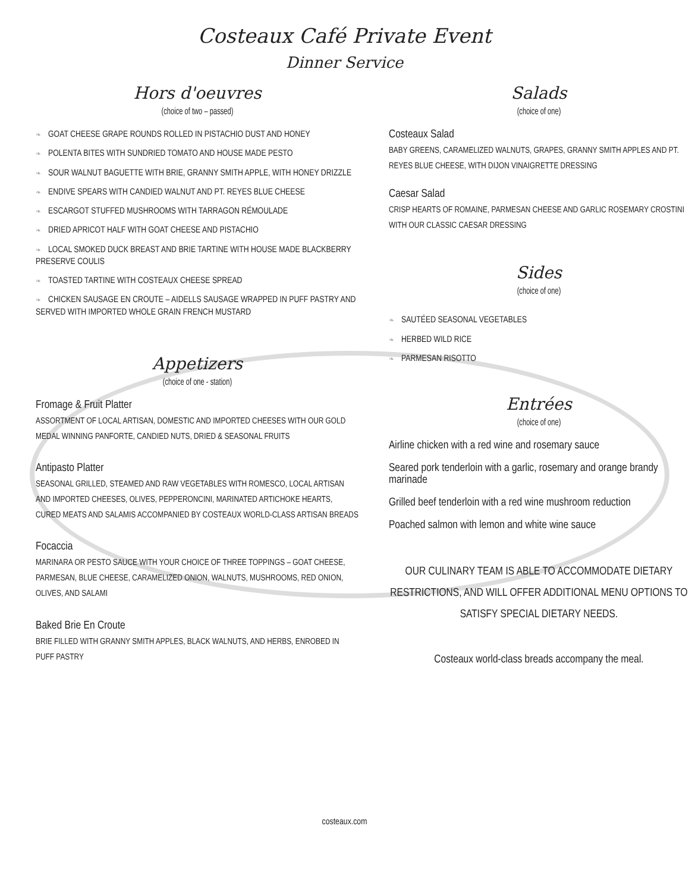Costeaux Café Private Event
Dinner Service
Hors d'oeuvres
(choice of two – passed)
❧ GOAT CHEESE GRAPE ROUNDS ROLLED IN PISTACHIO DUST AND HONEY
❧ POLENTA BITES WITH SUNDRIED TOMATO AND HOUSE MADE PESTO
❧ SOUR WALNUT BAGUETTE WITH BRIE, GRANNY SMITH APPLE, WITH HONEY DRIZZLE
❧ ENDIVE SPEARS WITH CANDIED WALNUT AND PT. REYES BLUE CHEESE
❧ ESCARGOT STUFFED MUSHROOMS WITH TARRAGON RÉMOULADE
❧ DRIED APRICOT HALF WITH GOAT CHEESE AND PISTACHIO
❧ LOCAL SMOKED DUCK BREAST AND BRIE TARTINE WITH HOUSE MADE BLACKBERRY PRESERVE COULIS
❧ TOASTED TARTINE WITH COSTEAUX CHEESE SPREAD
❧ CHICKEN SAUSAGE EN CROUTE – AIDELLS SAUSAGE WRAPPED IN PUFF PASTRY AND SERVED WITH IMPORTED WHOLE GRAIN FRENCH MUSTARD
Appetizers
(choice of one - station)
Fromage & Fruit Platter
ASSORTMENT OF LOCAL ARTISAN, DOMESTIC AND IMPORTED CHEESES WITH OUR GOLD MEDAL WINNING PANFORTE, CANDIED NUTS, DRIED & SEASONAL FRUITS
Antipasto Platter
SEASONAL GRILLED, STEAMED AND RAW VEGETABLES WITH ROMESCO, LOCAL ARTISAN AND IMPORTED CHEESES, OLIVES, PEPPERONCINI, MARINATED ARTICHOKE HEARTS, CURED MEATS AND SALAMIS ACCOMPANIED BY COSTEAUX WORLD-CLASS ARTISAN BREADS
Focaccia
MARINARA OR PESTO SAUCE WITH YOUR CHOICE OF THREE TOPPINGS – GOAT CHEESE, PARMESAN, BLUE CHEESE, CARAMELIZED ONION, WALNUTS, MUSHROOMS, RED ONION, OLIVES, AND SALAMI
Baked Brie En Croute
BRIE FILLED WITH GRANNY SMITH APPLES, BLACK WALNUTS, AND HERBS, ENROBED IN PUFF PASTRY
Salads
(choice of one)
Costeaux Salad
BABY GREENS, CARAMELIZED WALNUTS, GRAPES, GRANNY SMITH APPLES AND PT. REYES BLUE CHEESE, WITH DIJON VINAIGRETTE DRESSING
Caesar Salad
CRISP HEARTS OF ROMAINE, PARMESAN CHEESE AND GARLIC ROSEMARY CROSTINI WITH OUR CLASSIC CAESAR DRESSING
Sides
(choice of one)
❧ SAUTÉED SEASONAL VEGETABLES
❧ HERBED WILD RICE
❧ PARMESAN RISOTTO
Entrées
(choice of one)
Airline chicken with a red wine and rosemary sauce
Seared pork tenderloin with a garlic, rosemary and orange brandy marinade
Grilled beef tenderloin with a red wine mushroom reduction
Poached salmon with lemon and white wine sauce
OUR CULINARY TEAM IS ABLE TO ACCOMMODATE DIETARY RESTRICTIONS, AND WILL OFFER ADDITIONAL MENU OPTIONS TO SATISFY SPECIAL DIETARY NEEDS.
Costeaux world-class breads accompany the meal.
costeaux.com